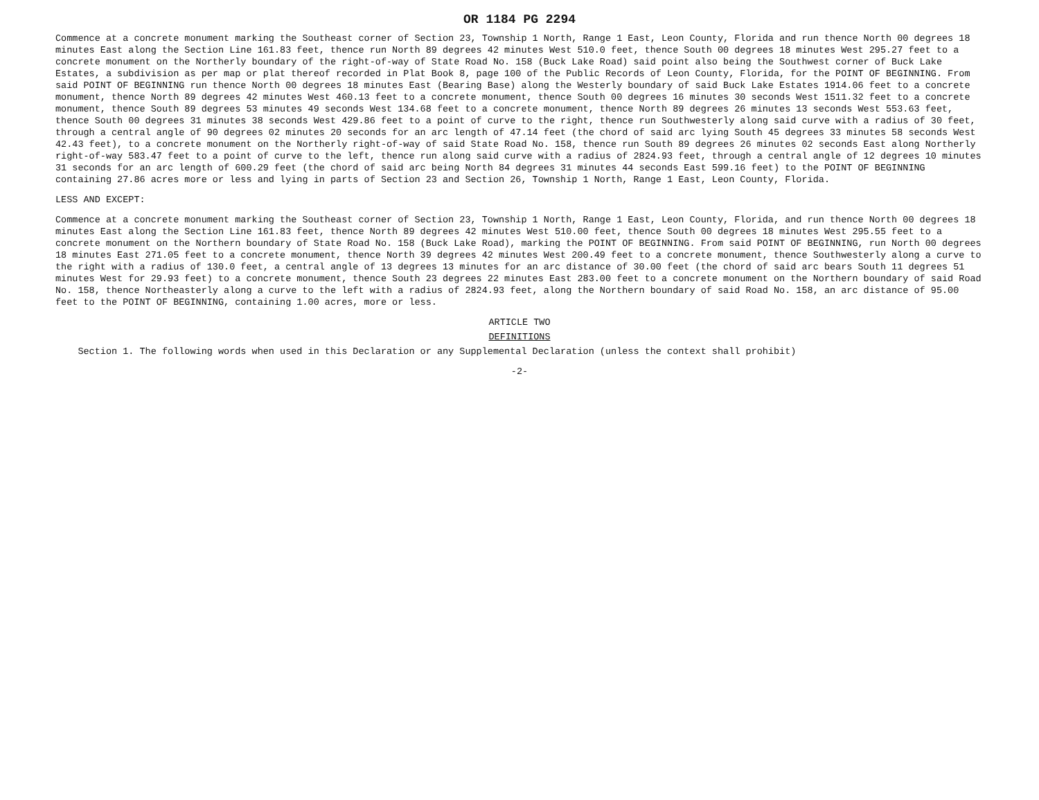OR 1184 PG 2294
Commence at a concrete monument marking the Southeast corner of Section 23, Township 1 North, Range 1 East, Leon County, Florida and run thence North 00 degrees 18 minutes East along the Section Line 161.83 feet, thence run North 89 degrees 42 minutes West 510.0 feet, thence South 00 degrees 18 minutes West 295.27 feet to a concrete monument on the Northerly boundary of the right-of-way of State Road No. 158 (Buck Lake Road) said point also being the Southwest corner of Buck Lake Estates, a subdivision as per map or plat thereof recorded in Plat Book 8, page 100 of the Public Records of Leon County, Florida, for the POINT OF BEGINNING. From said POINT OF BEGINNING run thence North 00 degrees 18 minutes East (Bearing Base) along the Westerly boundary of said Buck Lake Estates 1914.06 feet to a concrete monument, thence North 89 degrees 42 minutes West 460.13 feet to a concrete monument, thence South 00 degrees 16 minutes 30 seconds West 1511.32 feet to a concrete monument, thence South 89 degrees 53 minutes 49 seconds West 134.68 feet to a concrete monument, thence North 89 degrees 26 minutes 13 seconds West 553.63 feet, thence South 00 degrees 31 minutes 38 seconds West 429.86 feet to a point of curve to the right, thence run Southwesterly along said curve with a radius of 30 feet, through a central angle of 90 degrees 02 minutes 20 seconds for an arc length of 47.14 feet (the chord of said arc lying South 45 degrees 33 minutes 58 seconds West 42.43 feet), to a concrete monument on the Northerly right-of-way of said State Road No. 158, thence run South 89 degrees 26 minutes 02 seconds East along Northerly right-of-way 583.47 feet to a point of curve to the left, thence run along said curve with a radius of 2824.93 feet, through a central angle of 12 degrees 10 minutes 31 seconds for an arc length of 600.29 feet (the chord of said arc being North 84 degrees 31 minutes 44 seconds East 599.16 feet) to the POINT OF BEGINNING containing 27.86 acres more or less and lying in parts of Section 23 and Section 26, Township 1 North, Range 1 East, Leon County, Florida.
LESS AND EXCEPT:
Commence at a concrete monument marking the Southeast corner of Section 23, Township 1 North, Range 1 East, Leon County, Florida, and run thence North 00 degrees 18 minutes East along the Section Line 161.83 feet, thence North 89 degrees 42 minutes West 510.00 feet, thence South 00 degrees 18 minutes West 295.55 feet to a concrete monument on the Northern boundary of State Road No. 158 (Buck Lake Road), marking the POINT OF BEGINNING. From said POINT OF BEGINNING, run North 00 degrees 18 minutes East 271.05 feet to a concrete monument, thence North 39 degrees 42 minutes West 200.49 feet to a concrete monument, thence Southwesterly along a curve to the right with a radius of 130.0 feet, a central angle of 13 degrees 13 minutes for an arc distance of 30.00 feet (the chord of said arc bears South 11 degrees 51 minutes West for 29.93 feet) to a concrete monument, thence South 23 degrees 22 minutes East 283.00 feet to a concrete monument on the Northern boundary of said Road No. 158, thence Northeasterly along a curve to the left with a radius of 2824.93 feet, along the Northern boundary of said Road No. 158, an arc distance of 95.00 feet to the POINT OF BEGINNING, containing 1.00 acres, more or less.
ARTICLE TWO
DEFINITIONS
Section 1. The following words when used in this Declaration or any Supplemental Declaration (unless the context shall prohibit)
-2-